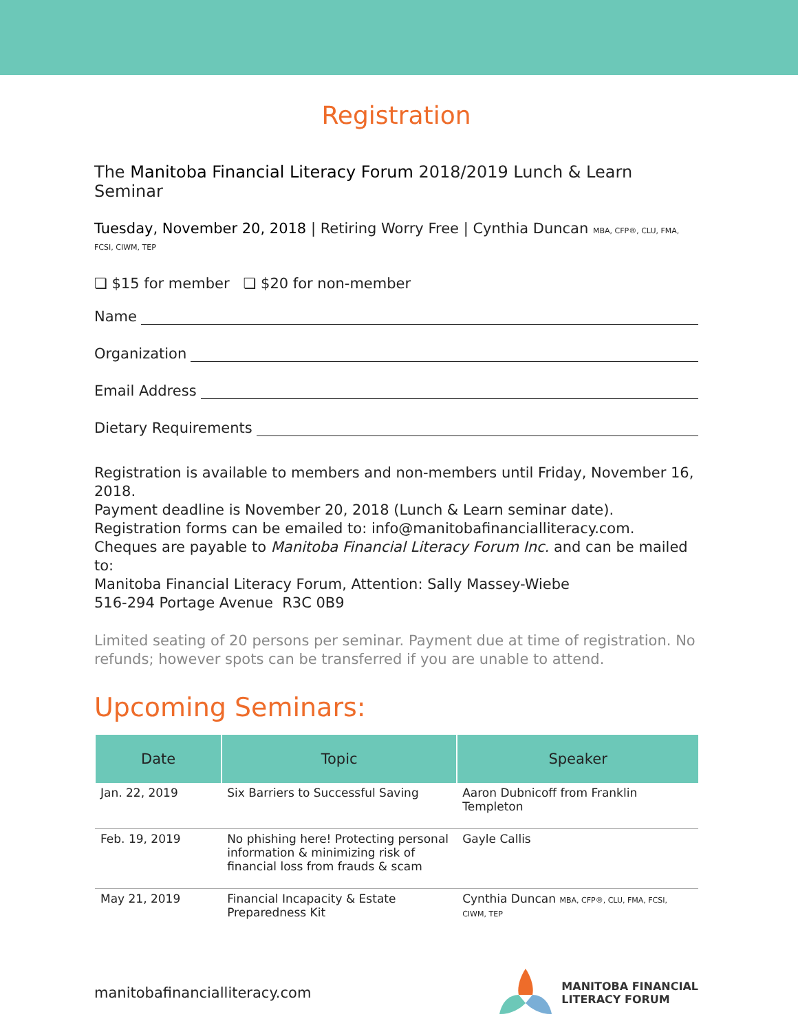Registration
The Manitoba Financial Literacy Forum 2018/2019 Lunch & Learn Seminar
Tuesday, November 20, 2018 | Retiring Worry Free | Cynthia Duncan MBA, CFP®, CLU, FMA, FCSI, CIWM, TEP
❏ $15 for member ❏ $20 for non-member
Name
Organization
Email Address
Dietary Requirements
Registration is available to members and non-members until Friday, November 16, 2018.
Payment deadline is November 20, 2018 (Lunch & Learn seminar date).
Registration forms can be emailed to: info@manitobafinancialliteracy.com.
Cheques are payable to Manitoba Financial Literacy Forum Inc. and can be mailed to:
Manitoba Financial Literacy Forum, Attention: Sally Massey-Wiebe
516-294 Portage Avenue R3C 0B9
Limited seating of 20 persons per seminar. Payment due at time of registration. No refunds; however spots can be transferred if you are unable to attend.
Upcoming Seminars:
| Date | Topic | Speaker |
| --- | --- | --- |
| Jan. 22, 2019 | Six Barriers to Successful Saving | Aaron Dubnicoff from Franklin Templeton |
| Feb. 19, 2019 | No phishing here! Protecting personal information & minimizing risk of financial loss from frauds & scam | Gayle Callis |
| May 21, 2019 | Financial Incapacity & Estate Preparedness Kit | Cynthia Duncan MBA, CFP®, CLU, FMA, FCSI, CIWM, TEP |
manitobafinancialliteracy.com
MANITOBA FINANCIAL
LITERACY FORUM